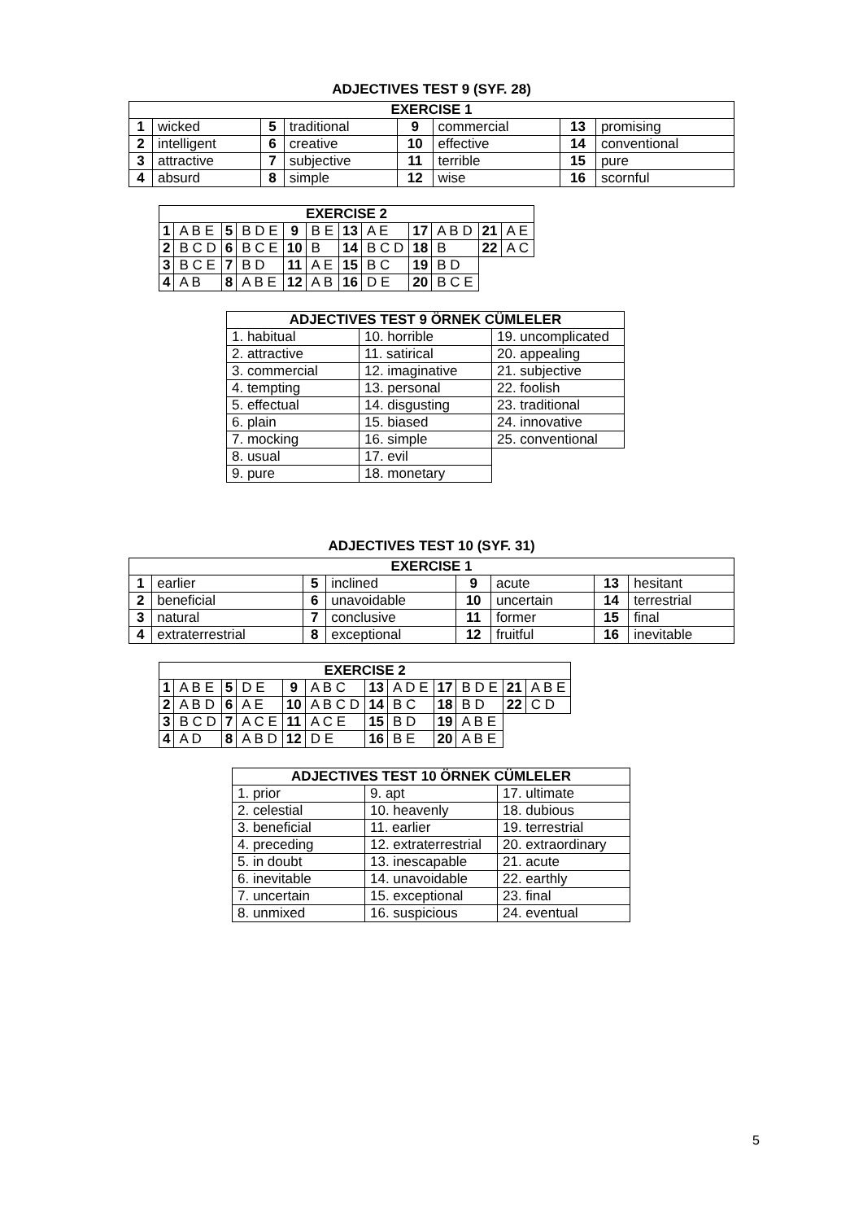ADJECTIVES TEST 9 (SYF. 28)
| EXERCISE 1 | | | | | | | |
| --- | --- | --- | --- | --- | --- | --- | --- |
| 1 | wicked | 5 | traditional | 9 | commercial | 13 | promising |
| 2 | intelligent | 6 | creative | 10 | effective | 14 | conventional |
| 3 | attractive | 7 | subjective | 11 | terrible | 15 | pure |
| 4 | absurd | 8 | simple | 12 | wise | 16 | scornful |
| EXERCISE 2 | | | | | | | | | | | |
| --- | --- | --- | --- | --- | --- | --- | --- | --- | --- | --- | --- |
| 1 | A B E | 5 | B D E | 9 | B E | 13 | A E | 17 | A B D | 21 | A E |
| 2 | B C D | 6 | B C E | 10 | B | 14 | B C D | 18 | B | 22 | A C |
| 3 | B C E | 7 | B D | 11 | A E | 15 | B C | 19 | B D | | |
| 4 | A B | 8 | A B E | 12 | A B | 16 | D E | 20 | B C E | | |
| ADJECTIVES TEST 9 ÖRNEK CÜMLELER | | |
| --- | --- | --- |
| 1. habitual | 10. horrible | 19. uncomplicated |
| 2. attractive | 11. satirical | 20. appealing |
| 3. commercial | 12. imaginative | 21. subjective |
| 4. tempting | 13. personal | 22. foolish |
| 5. effectual | 14. disgusting | 23. traditional |
| 6. plain | 15. biased | 24. innovative |
| 7. mocking | 16. simple | 25. conventional |
| 8. usual | 17. evil | |
| 9. pure | 18. monetary | |
ADJECTIVES TEST 10 (SYF. 31)
| EXERCISE 1 | | | | | | | |
| --- | --- | --- | --- | --- | --- | --- | --- |
| 1 | earlier | 5 | inclined | 9 | acute | 13 | hesitant |
| 2 | beneficial | 6 | unavoidable | 10 | uncertain | 14 | terrestrial |
| 3 | natural | 7 | conclusive | 11 | former | 15 | final |
| 4 | extraterrestrial | 8 | exceptional | 12 | fruitful | 16 | inevitable |
| EXERCISE 2 | | | | | | | | | | | |
| --- | --- | --- | --- | --- | --- | --- | --- | --- | --- | --- | --- |
| 1 | A B E | 5 | D E | 9 | A B C | 13 | A D E | 17 | B D E | 21 | A B E |
| 2 | A B D | 6 | A E | 10 | A B C D | 14 | B C | 18 | B D | 22 | C D |
| 3 | B C D | 7 | A C E | 11 | A C E | 15 | B D | 19 | A B E | | |
| 4 | A D | 8 | A B D | 12 | D E | 16 | B E | 20 | A B E | | |
| ADJECTIVES TEST 10 ÖRNEK CÜMLELER | | |
| --- | --- | --- |
| 1. prior | 9. apt | 17. ultimate |
| 2. celestial | 10. heavenly | 18. dubious |
| 3. beneficial | 11. earlier | 19. terrestrial |
| 4. preceding | 12. extraterrestrial | 20. extraordinary |
| 5. in doubt | 13. inescapable | 21. acute |
| 6. inevitable | 14. unavoidable | 22. earthly |
| 7. uncertain | 15. exceptional | 23. final |
| 8. unmixed | 16. suspicious | 24. eventual |
5